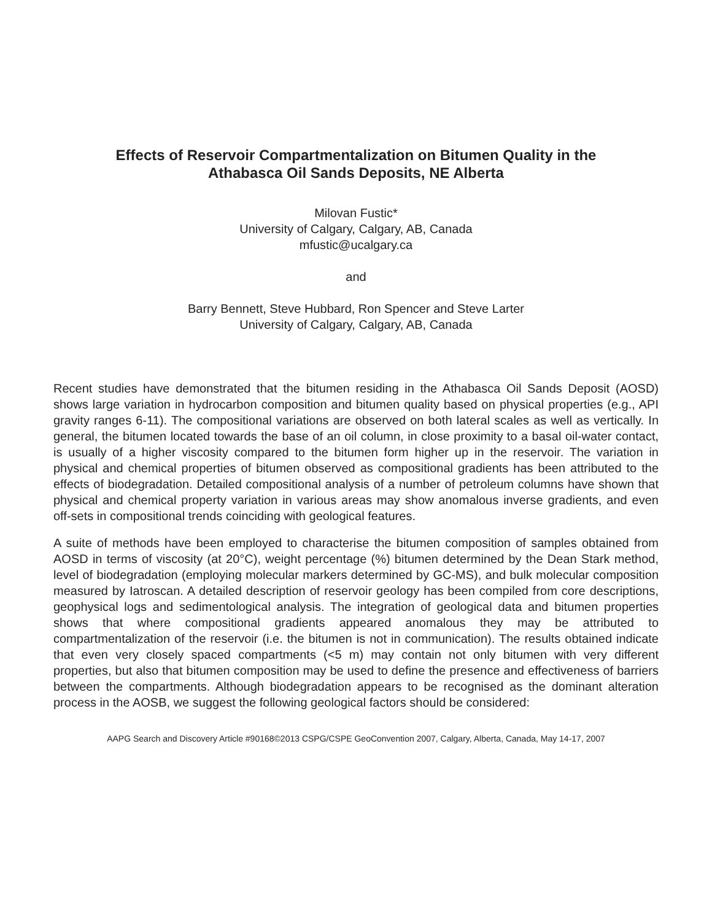Effects of Reservoir Compartmentalization on Bitumen Quality in the
Athabasca Oil Sands Deposits, NE Alberta
Milovan Fustic*
University of Calgary, Calgary, AB, Canada
mfustic@ucalgary.ca
and
Barry Bennett, Steve Hubbard, Ron Spencer and Steve Larter
University of Calgary, Calgary, AB, Canada
Recent studies have demonstrated that the bitumen residing in the Athabasca Oil Sands Deposit (AOSD) shows large variation in hydrocarbon composition and bitumen quality based on physical properties (e.g., API gravity ranges 6-11). The compositional variations are observed on both lateral scales as well as vertically. In general, the bitumen located towards the base of an oil column, in close proximity to a basal oil-water contact, is usually of a higher viscosity compared to the bitumen form higher up in the reservoir. The variation in physical and chemical properties of bitumen observed as compositional gradients has been attributed to the effects of biodegradation. Detailed compositional analysis of a number of petroleum columns have shown that physical and chemical property variation in various areas may show anomalous inverse gradients, and even off-sets in compositional trends coinciding with geological features.
A suite of methods have been employed to characterise the bitumen composition of samples obtained from AOSD in terms of viscosity (at 20°C), weight percentage (%) bitumen determined by the Dean Stark method, level of biodegradation (employing molecular markers determined by GC-MS), and bulk molecular composition measured by Iatroscan. A detailed description of reservoir geology has been compiled from core descriptions, geophysical logs and sedimentological analysis. The integration of geological data and bitumen properties shows that where compositional gradients appeared anomalous they may be attributed to compartmentalization of the reservoir (i.e. the bitumen is not in communication). The results obtained indicate that even very closely spaced compartments (<5 m) may contain not only bitumen with very different properties, but also that bitumen composition may be used to define the presence and effectiveness of barriers between the compartments. Although biodegradation appears to be recognised as the dominant alteration process in the AOSB, we suggest the following geological factors should be considered:
AAPG Search and Discovery Article #90168©2013 CSPG/CSPE GeoConvention 2007, Calgary, Alberta, Canada, May 14-17, 2007